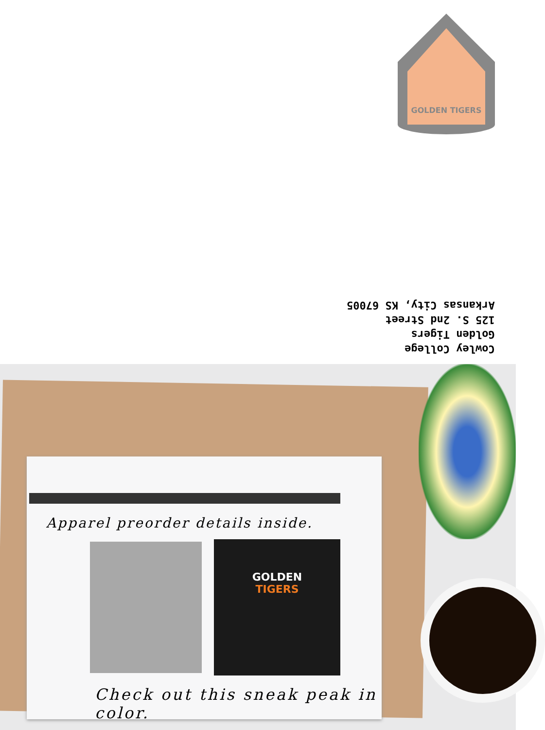GOLDEN TIGERS
Cowley College
Golden Tigers
125 S. 2nd Street
Arkansas City, KS 67005
Apparel preorder details inside.
GOLDEN
TIGERS
Check out this sneak peak in color.